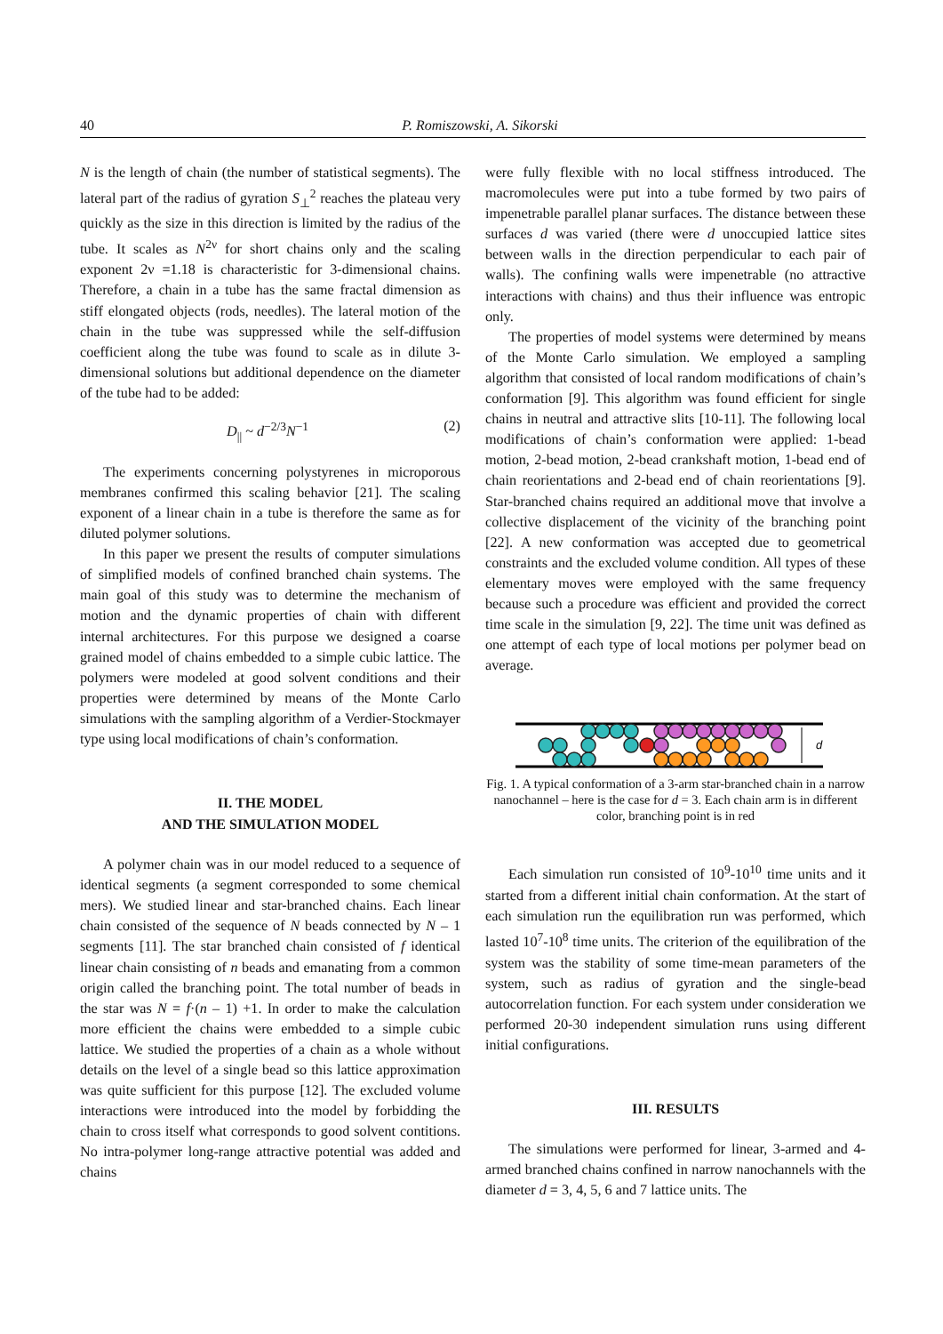40
P. Romiszowski, A. Sikorski
N is the length of chain (the number of statistical segments). The lateral part of the radius of gyration S<sub>⊥</sub><sup>2</sup> reaches the plateau very quickly as the size in this direction is limited by the radius of the tube. It scales as N<sup>2ν</sup> for short chains only and the scaling exponent 2ν =1.18 is characteristic for 3-dimensional chains. Therefore, a chain in a tube has the same fractal dimension as stiff elongated objects (rods, needles). The lateral motion of the chain in the tube was suppressed while the self-diffusion coefficient along the tube was found to scale as in dilute 3-dimensional solutions but additional dependence on the diameter of the tube had to be added:
D<sub>||</sub> ~ d<sup>−2/3</sup>N<sup>−1</sup> (2)
The experiments concerning polystyrenes in microporous membranes confirmed this scaling behavior [21]. The scaling exponent of a linear chain in a tube is therefore the same as for diluted polymer solutions.
In this paper we present the results of computer simulations of simplified models of confined branched chain systems. The main goal of this study was to determine the mechanism of motion and the dynamic properties of chain with different internal architectures. For this purpose we designed a coarse grained model of chains embedded to a simple cubic lattice. The polymers were modeled at good solvent conditions and their properties were determined by means of the Monte Carlo simulations with the sampling algorithm of a Verdier-Stockmayer type using local modifications of chain’s conformation.
II. THE MODEL
AND THE SIMULATION MODEL
A polymer chain was in our model reduced to a sequence of identical segments (a segment corresponded to some chemical mers). We studied linear and star-branched chains. Each linear chain consisted of the sequence of N beads connected by N – 1 segments [11]. The star branched chain consisted of f identical linear chain consisting of n beads and emanating from a common origin called the branching point. The total number of beads in the star was N = f·(n – 1) +1. In order to make the calculation more efficient the chains were embedded to a simple cubic lattice. We studied the properties of a chain as a whole without details on the level of a single bead so this lattice approximation was quite sufficient for this purpose [12]. The excluded volume interactions were introduced into the model by forbidding the chain to cross itself what corresponds to good solvent contitions. No intra-polymer long-range attractive potential was added and chains
were fully flexible with no local stiffness introduced. The macromolecules were put into a tube formed by two pairs of impenetrable parallel planar surfaces. The distance between these surfaces d was varied (there were d unoccupied lattice sites between walls in the direction perpendicular to each pair of walls). The confining walls were impenetrable (no attractive interactions with chains) and thus their influence was entropic only.
The properties of model systems were determined by means of the Monte Carlo simulation. We employed a sampling algorithm that consisted of local random modifications of chain’s conformation [9]. This algorithm was found efficient for single chains in neutral and attractive slits [10-11]. The following local modifications of chain’s conformation were applied: 1-bead motion, 2-bead motion, 2-bead crankshaft motion, 1-bead end of chain reorientations and 2-bead end of chain reorientations [9]. Star-branched chains required an additional move that involve a collective displacement of the vicinity of the branching point [22]. A new conformation was accepted due to geometrical constraints and the excluded volume condition. All types of these elementary moves were employed with the same frequency because such a procedure was efficient and provided the correct time scale in the simulation [9, 22]. The time unit was defined as one attempt of each type of local motions per polymer bead on average.
d
Fig. 1. A typical conformation of a 3-arm star-branched chain in a narrow nanochannel – here is the case for d = 3. Each chain arm is in different color, branching point is in red
Each simulation run consisted of 10<sup>9</sup>-10<sup>10</sup> time units and it started from a different initial chain conformation. At the start of each simulation run the equilibration run was performed, which lasted 10<sup>7</sup>-10<sup>8</sup> time units. The criterion of the equilibration of the system was the stability of some time-mean parameters of the system, such as radius of gyration and the single-bead autocorrelation function. For each system under consideration we performed 20-30 independent simulation runs using different initial configurations.
III. RESULTS
The simulations were performed for linear, 3-armed and 4-armed branched chains confined in narrow nanochannels with the diameter d = 3, 4, 5, 6 and 7 lattice units. The